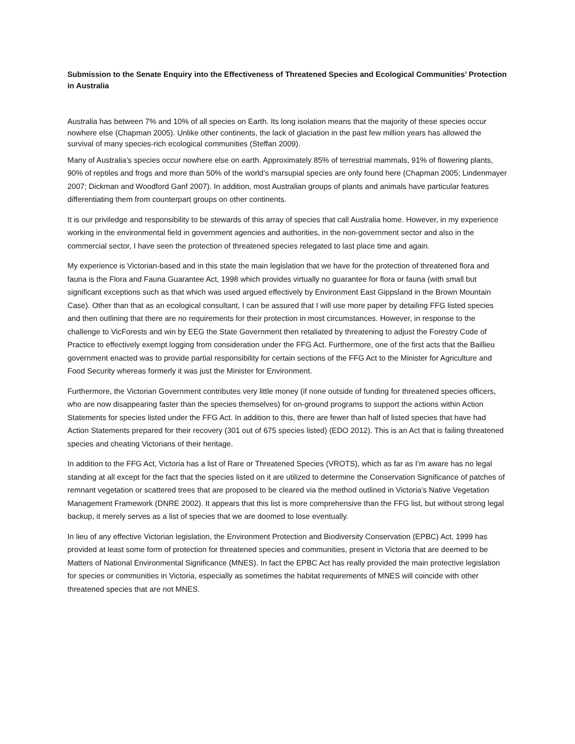Submission to the Senate Enquiry into the Effectiveness of Threatened Species and Ecological Communities’ Protection in Australia
Australia has between 7% and 10% of all species on Earth. Its long isolation means that the majority of these species occur nowhere else (Chapman 2005). Unlike other continents, the lack of glaciation in the past few million years has allowed the survival of many species-rich ecological communities (Steffan 2009).
Many of Australia’s species occur nowhere else on earth. Approximately 85% of terrestrial mammals, 91% of flowering plants, 90% of reptiles and frogs and more than 50% of the world’s marsupial species are only found here (Chapman 2005; Lindenmayer 2007; Dickman and Woodford Ganf 2007). In addition, most Australian groups of plants and animals have particular features differentiating them from counterpart groups on other continents.
It is our priviledge and responsibility to be stewards of this array of species that call Australia home. However, in my experience working in the environmental field in government agencies and authorities, in the non-government sector and also in the commercial sector, I have seen the protection of threatened species relegated to last place time and again.
My experience is Victorian-based and in this state the main legislation that we have for the protection of threatened flora and fauna is the Flora and Fauna Guarantee Act, 1998 which provides virtually no guarantee for flora or fauna (with small but significant exceptions such as that which was used argued effectively by Environment East Gippsland in the Brown Mountain Case). Other than that as an ecological consultant, I can be assured that I will use more paper by detailing FFG listed species and then outlining that there are no requirements for their protection in most circumstances. However, in response to the challenge to VicForests and win by EEG the State Government then retaliated by threatening to adjust the Forestry Code of Practice to effectively exempt logging from consideration under the FFG Act. Furthermore, one of the first acts that the Baillieu government enacted was to provide partial responsibility for certain sections of the FFG Act to the Minister for Agriculture and Food Security whereas formerly it was just the Minister for Environment.
Furthermore, the Victorian Government contributes very little money (if none outside of funding for threatened species officers, who are now disappearing faster than the species themselves) for on-ground programs to support the actions within Action Statements for species listed under the FFG Act. In addition to this, there are fewer than half of listed species that have had Action Statements prepared for their recovery (301 out of 675 species listed) (EDO 2012). This is an Act that is failing threatened species and cheating Victorians of their heritage.
In addition to the FFG Act, Victoria has a list of Rare or Threatened Species (VROTS), which as far as I’m aware has no legal standing at all except for the fact that the species listed on it are utilized to determine the Conservation Significance of patches of remnant vegetation or scattered trees that are proposed to be cleared via the method outlined in Victoria’s Native Vegetation Management Framework (DNRE 2002). It appears that this list is more comprehensive than the FFG list, but without strong legal backup, it merely serves as a list of species that we are doomed to lose eventually.
In lieu of any effective Victorian legislation, the Environment Protection and Biodiversity Conservation (EPBC) Act, 1999 has provided at least some form of protection for threatened species and communities, present in Victoria that are deemed to be Matters of National Environmental Significance (MNES). In fact the EPBC Act has really provided the main protective legislation for species or communities in Victoria, especially as sometimes the habitat requirements of MNES will coincide with other threatened species that are not MNES.